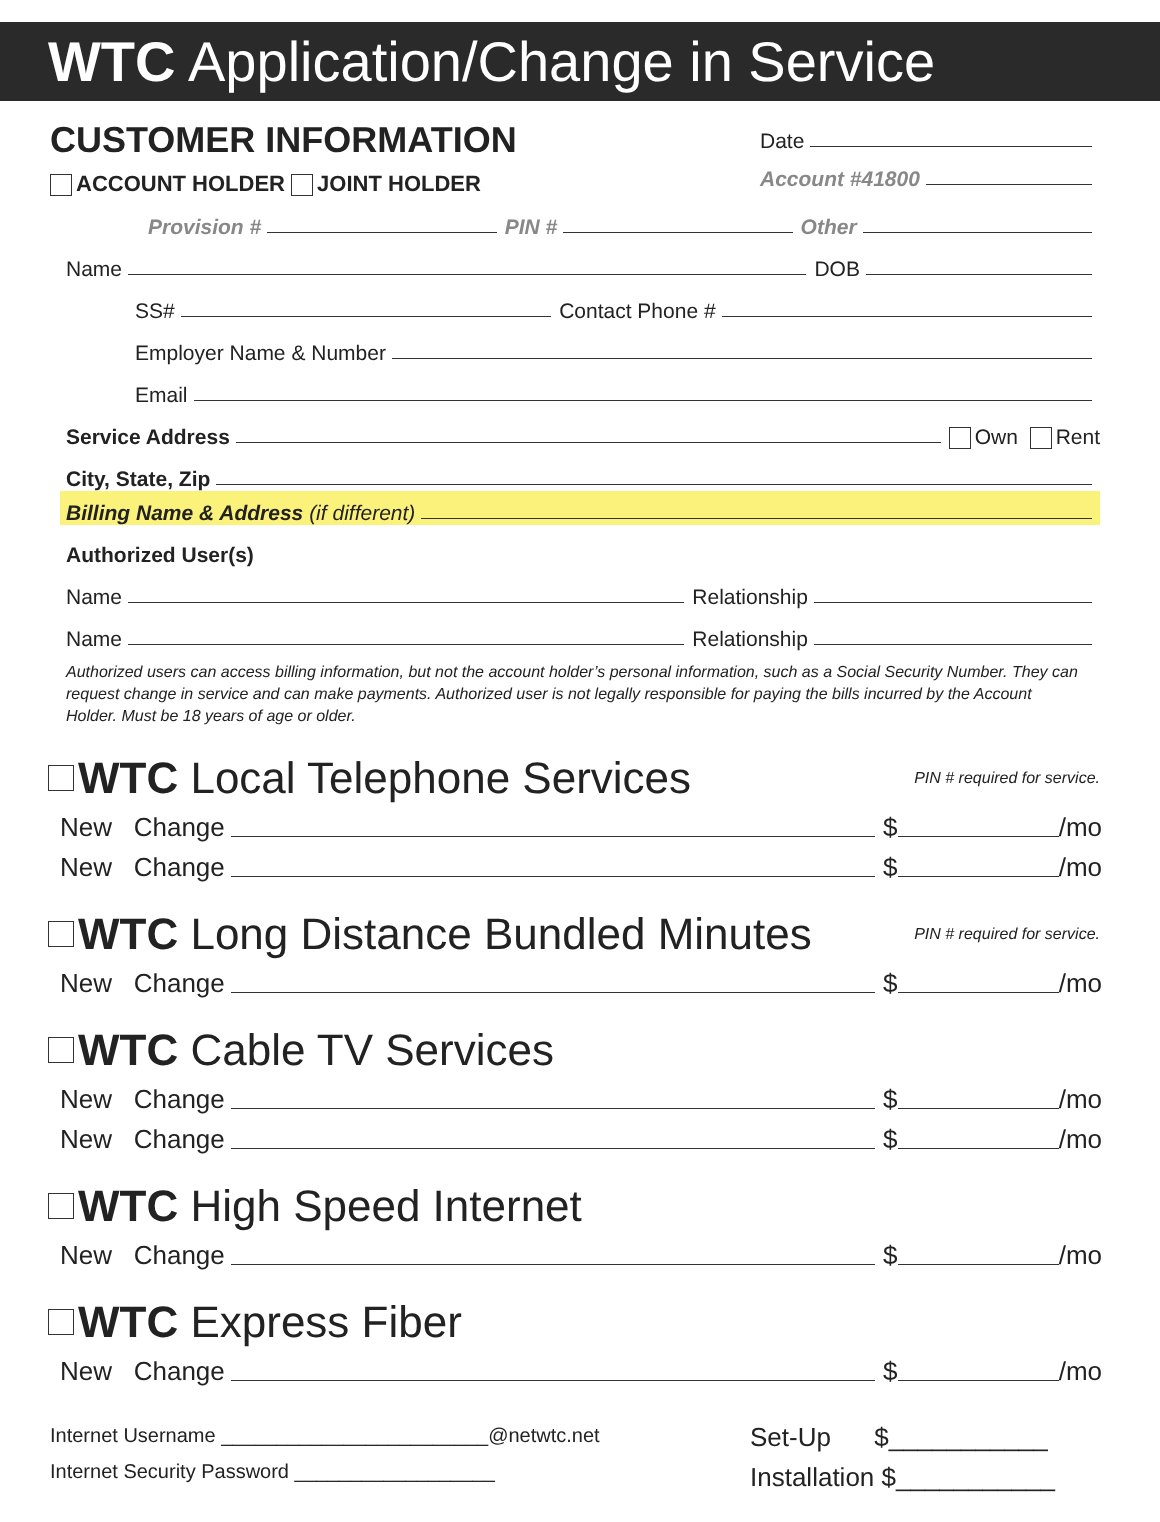WTC Application/Change in Service
CUSTOMER INFORMATION
ACCOUNT HOLDER JOINT HOLDER
Date
Account #41800
Provision # PIN # Other
Name DOB
SS# Contact Phone #
Employer Name & Number
Email
Service Address Own Rent
City, State, Zip
Billing Name & Address (if different)
Authorized User(s)
Name Relationship
Name Relationship
Authorized users can access billing information, but not the account holder’s personal information, such as a Social Security Number. They can request change in service and can make payments. Authorized user is not legally responsible for paying the bills incurred by the Account Holder. Must be 18 years of age or older.
WTC Local Telephone Services PIN # required for service.
New Change $ /mo
New Change $ /mo
WTC Long Distance Bundled Minutes PIN # required for service.
New Change $ /mo
WTC Cable TV Services
New Change $ /mo
New Change $ /mo
WTC High Speed Internet
New Change $ /mo
WTC Express Fiber
New Change $ /mo
Internet Username ________________________@netwtc.net
Internet Security Password __________________
Set-Up $___________
Installation $___________